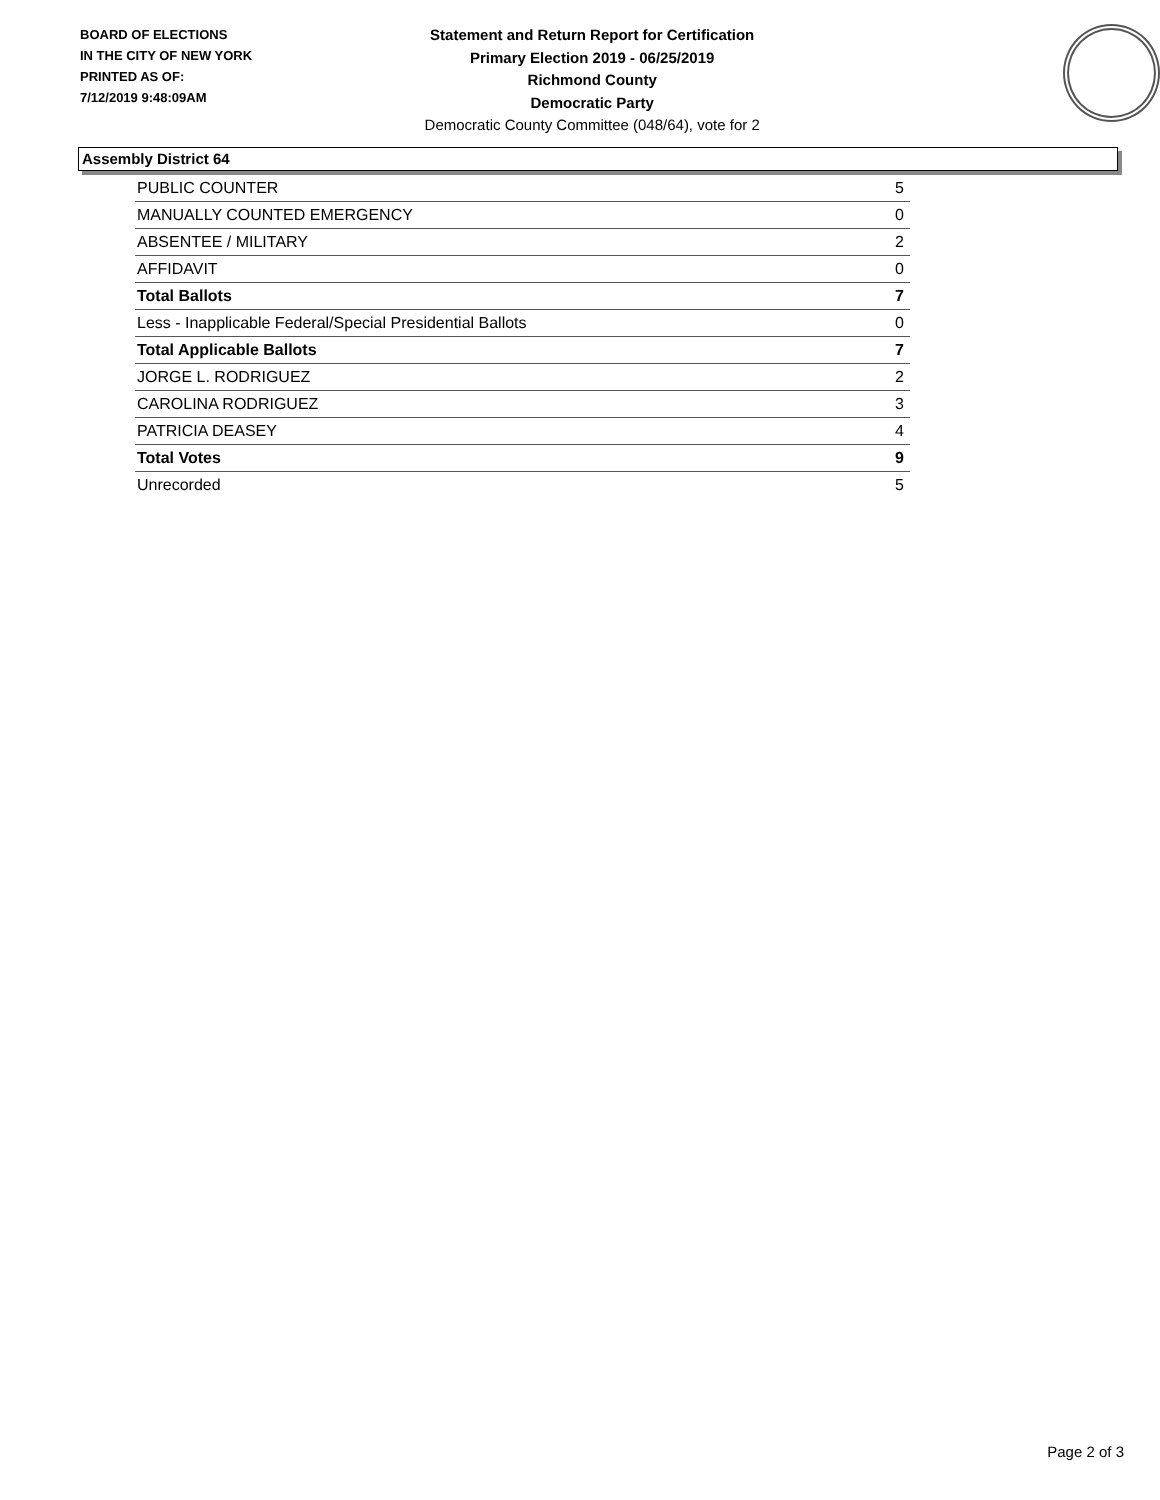BOARD OF ELECTIONS
IN THE CITY OF NEW YORK
PRINTED AS OF:
7/12/2019 9:48:09AM
Statement and Return Report for Certification
Primary Election 2019 - 06/25/2019
Richmond County
Democratic Party
Democratic County Committee (048/64), vote for 2
Assembly District 64
| PUBLIC COUNTER | 5 |
| MANUALLY COUNTED EMERGENCY | 0 |
| ABSENTEE / MILITARY | 2 |
| AFFIDAVIT | 0 |
| Total Ballots | 7 |
| Less - Inapplicable Federal/Special Presidential Ballots | 0 |
| Total Applicable Ballots | 7 |
| JORGE L. RODRIGUEZ | 2 |
| CAROLINA RODRIGUEZ | 3 |
| PATRICIA DEASEY | 4 |
| Total Votes | 9 |
| Unrecorded | 5 |
Page 2 of 3